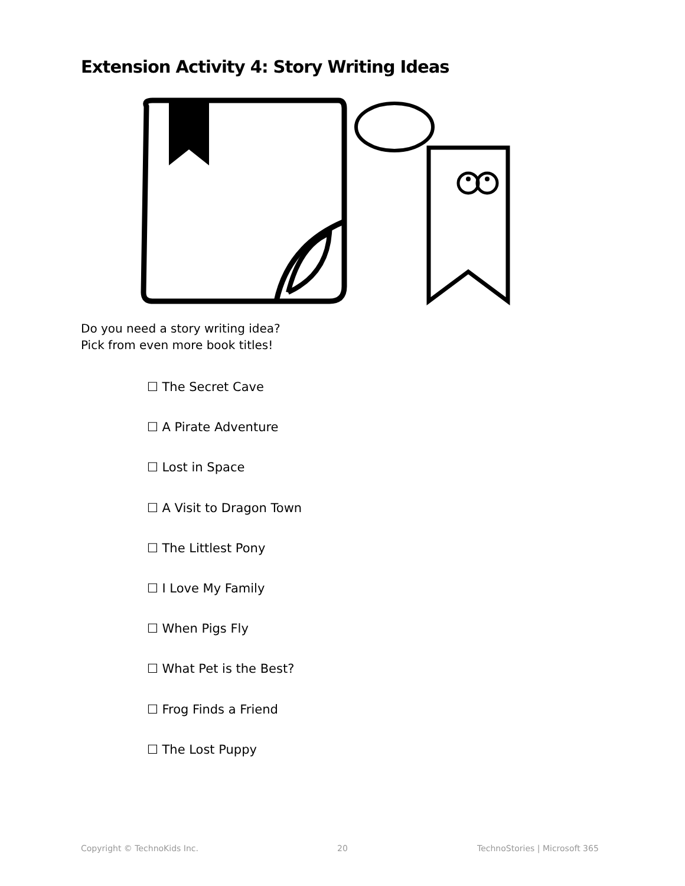Extension Activity 4: Story Writing Ideas
Do you need a story writing idea?
Pick from even more book titles!
☐ The Secret Cave
☐ A Pirate Adventure
☐ Lost in Space
☐ A Visit to Dragon Town
☐ The Littlest Pony
☐ I Love My Family
☐ When Pigs Fly
☐ What Pet is the Best?
☐ Frog Finds a Friend
☐ The Lost Puppy
Copyright © TechnoKids Inc. 20 TechnoStories | Microsoft 365